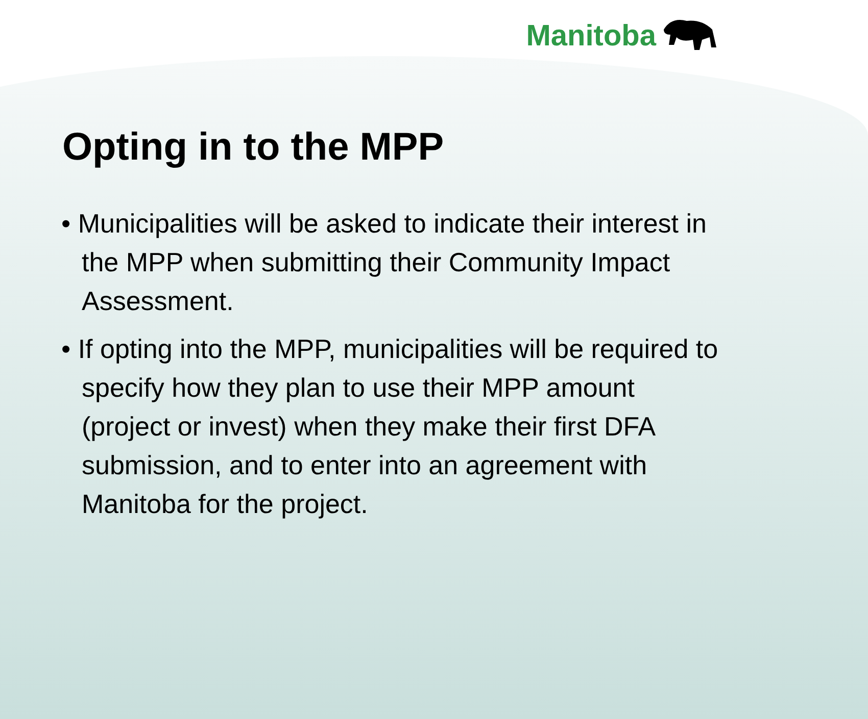Manitoba
Opting in to the MPP
• Municipalities will be asked to indicate their interest in the MPP when submitting their Community Impact Assessment.
• If opting into the MPP, municipalities will be required to specify how they plan to use their MPP amount (project or invest) when they make their first DFA submission, and to enter into an agreement with Manitoba for the project.